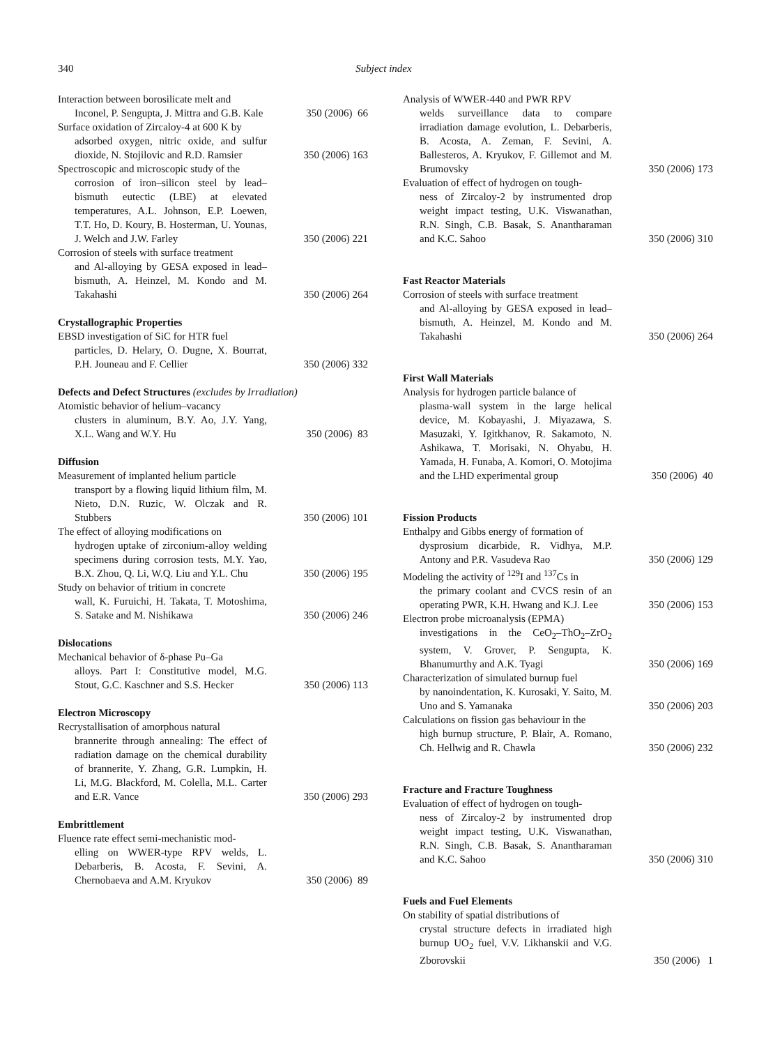340 Subject index
Interaction between borosilicate melt and
Inconel, P. Sengupta, J. Mittra and G.B. Kale
350 (2006) 66
Surface oxidation of Zircaloy-4 at 600 K by
adsorbed oxygen, nitric oxide, and sulfur dioxide, N. Stojilovic and R.D. Ramsier
350 (2006) 163
Spectroscopic and microscopic study of the
corrosion of iron–silicon steel by lead–bismuth eutectic (LBE) at elevated temperatures, A.L. Johnson, E.P. Loewen, T.T. Ho, D. Koury, B. Hosterman, U. Younas, J. Welch and J.W. Farley
350 (2006) 221
Corrosion of steels with surface treatment
and Al-alloying by GESA exposed in lead–bismuth, A. Heinzel, M. Kondo and M. Takahashi
350 (2006) 264
Crystallographic Properties
EBSD investigation of SiC for HTR fuel
particles, D. Helary, O. Dugne, X. Bourrat, P.H. Jouneau and F. Cellier
350 (2006) 332
Defects and Defect Structures (excludes by Irradiation)
Atomistic behavior of helium–vacancy
clusters in aluminum, B.Y. Ao, J.Y. Yang, X.L. Wang and W.Y. Hu
350 (2006) 83
Diffusion
Measurement of implanted helium particle
transport by a flowing liquid lithium film, M. Nieto, D.N. Ruzic, W. Olczak and R. Stubbers
350 (2006) 101
The effect of alloying modifications on
hydrogen uptake of zirconium-alloy welding specimens during corrosion tests, M.Y. Yao, B.X. Zhou, Q. Li, W.Q. Liu and Y.L. Chu
350 (2006) 195
Study on behavior of tritium in concrete
wall, K. Furuichi, H. Takata, T. Motoshima, S. Satake and M. Nishikawa
350 (2006) 246
Dislocations
Mechanical behavior of δ-phase Pu–Ga
alloys. Part I: Constitutive model, M.G. Stout, G.C. Kaschner and S.S. Hecker
350 (2006) 113
Electron Microscopy
Recrystallisation of amorphous natural
brannerite through annealing: The effect of radiation damage on the chemical durability of brannerite, Y. Zhang, G.R. Lumpkin, H. Li, M.G. Blackford, M. Colella, M.L. Carter and E.R. Vance
350 (2006) 293
Embrittlement
Fluence rate effect semi-mechanistic mod-
elling on WWER-type RPV welds, L. Debarberis, B. Acosta, F. Sevini, A. Chernobaeva and A.M. Kryukov
350 (2006) 89
Analysis of WWER-440 and PWR RPV
welds surveillance data to compare irradiation damage evolution, L. Debarberis, B. Acosta, A. Zeman, F. Sevini, A. Ballesteros, A. Kryukov, F. Gillemot and M. Brumovsky
350 (2006) 173
Evaluation of effect of hydrogen on tough-
ness of Zircaloy-2 by instrumented drop weight impact testing, U.K. Viswanathan, R.N. Singh, C.B. Basak, S. Anantharaman and K.C. Sahoo
350 (2006) 310
Fast Reactor Materials
Corrosion of steels with surface treatment
and Al-alloying by GESA exposed in lead–bismuth, A. Heinzel, M. Kondo and M. Takahashi
350 (2006) 264
First Wall Materials
Analysis for hydrogen particle balance of
plasma-wall system in the large helical device, M. Kobayashi, J. Miyazawa, S. Masuzaki, Y. Igitkhanov, R. Sakamoto, N. Ashikawa, T. Morisaki, N. Ohyabu, H. Yamada, H. Funaba, A. Komori, O. Motojima and the LHD experimental group
350 (2006) 40
Fission Products
Enthalpy and Gibbs energy of formation of
dysprosium dicarbide, R. Vidhya, M.P. Antony and P.R. Vasudeva Rao
350 (2006) 129
Modeling the activity of <sup>129</sup>I and <sup>137</sup>Cs in
the primary coolant and CVCS resin of an operating PWR, K.H. Hwang and K.J. Lee
350 (2006) 153
Electron probe microanalysis (EPMA)
investigations in the CeO<sub>2</sub>–ThO<sub>2</sub>–ZrO<sub>2</sub> system, V. Grover, P. Sengupta, K. Bhanumurthy and A.K. Tyagi
350 (2006) 169
Characterization of simulated burnup fuel
by nanoindentation, K. Kurosaki, Y. Saito, M. Uno and S. Yamanaka
350 (2006) 203
Calculations on fission gas behaviour in the
high burnup structure, P. Blair, A. Romano, Ch. Hellwig and R. Chawla
350 (2006) 232
Fracture and Fracture Toughness
Evaluation of effect of hydrogen on tough-
ness of Zircaloy-2 by instrumented drop weight impact testing, U.K. Viswanathan, R.N. Singh, C.B. Basak, S. Anantharaman and K.C. Sahoo
350 (2006) 310
Fuels and Fuel Elements
On stability of spatial distributions of
crystal structure defects in irradiated high burnup UO<sub>2</sub> fuel, V.V. Likhanskii and V.G. Zborovskii
350 (2006) 1